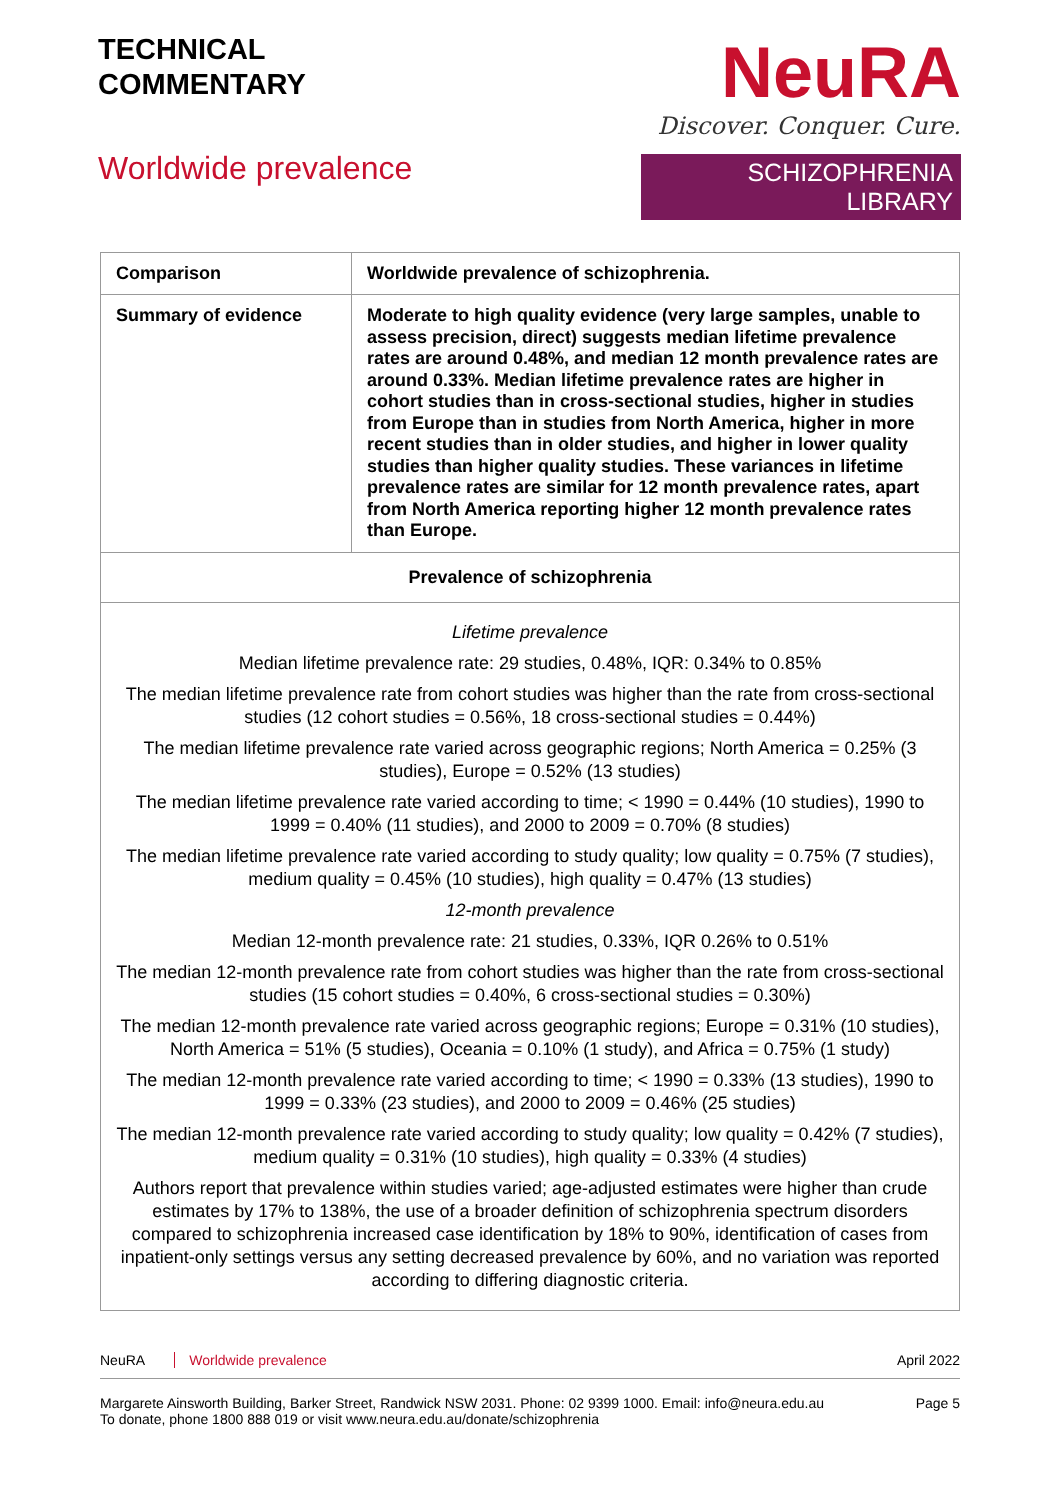TECHNICAL
COMMENTARY
Worldwide prevalence
NeuRA
Discover. Conquer. Cure.
SCHIZOPHRENIA LIBRARY
| Comparison | Worldwide prevalence of schizophrenia. |
| Summary of evidence | Moderate to high quality evidence (very large samples, unable to assess precision, direct) suggests median lifetime prevalence rates are around 0.48%, and median 12 month prevalence rates are around 0.33%. Median lifetime prevalence rates are higher in cohort studies than in cross-sectional studies, higher in studies from Europe than in studies from North America, higher in more recent studies than in older studies, and higher in lower quality studies than higher quality studies. These variances in lifetime prevalence rates are similar for 12 month prevalence rates, apart from North America reporting higher 12 month prevalence rates than Europe. |
| Prevalence of schizophrenia | |
| Lifetime prevalence Median lifetime prevalence rate: 29 studies, 0.48%, IQR: 0.34% to 0.85% The median lifetime prevalence rate from cohort studies was higher than the rate from cross-sectional studies (12 cohort studies = 0.56%, 18 cross-sectional studies = 0.44%) The median lifetime prevalence rate varied across geographic regions; North America = 0.25% (3 studies), Europe = 0.52% (13 studies) The median lifetime prevalence rate varied according to time; < 1990 = 0.44% (10 studies), 1990 to 1999 = 0.40% (11 studies), and 2000 to 2009 = 0.70% (8 studies) The median lifetime prevalence rate varied according to study quality; low quality = 0.75% (7 studies), medium quality = 0.45% (10 studies), high quality = 0.47% (13 studies) 12-month prevalence Median 12-month prevalence rate: 21 studies, 0.33%, IQR 0.26% to 0.51% The median 12-month prevalence rate from cohort studies was higher than the rate from cross-sectional studies (15 cohort studies = 0.40%, 6 cross-sectional studies = 0.30%) The median 12-month prevalence rate varied across geographic regions; Europe = 0.31% (10 studies), North America = 51% (5 studies), Oceania = 0.10% (1 study), and Africa = 0.75% (1 study) The median 12-month prevalence rate varied according to time; < 1990 = 0.33% (13 studies), 1990 to 1999 = 0.33% (23 studies), and 2000 to 2009 = 0.46% (25 studies) The median 12-month prevalence rate varied according to study quality; low quality = 0.42% (7 studies), medium quality = 0.31% (10 studies), high quality = 0.33% (4 studies) Authors report that prevalence within studies varied; age-adjusted estimates were higher than crude estimates by 17% to 138%, the use of a broader definition of schizophrenia spectrum disorders compared to schizophrenia increased case identification by 18% to 90%, identification of cases from inpatient-only settings versus any setting decreased prevalence by 60%, and no variation was reported according to differing diagnostic criteria. | |
NeuRA Worldwide prevalence April 2022
Margarete Ainsworth Building, Barker Street, Randwick NSW 2031. Phone: 02 9399 1000. Email: info@neura.edu.au
To donate, phone 1800 888 019 or visit www.neura.edu.au/donate/schizophrenia Page 5